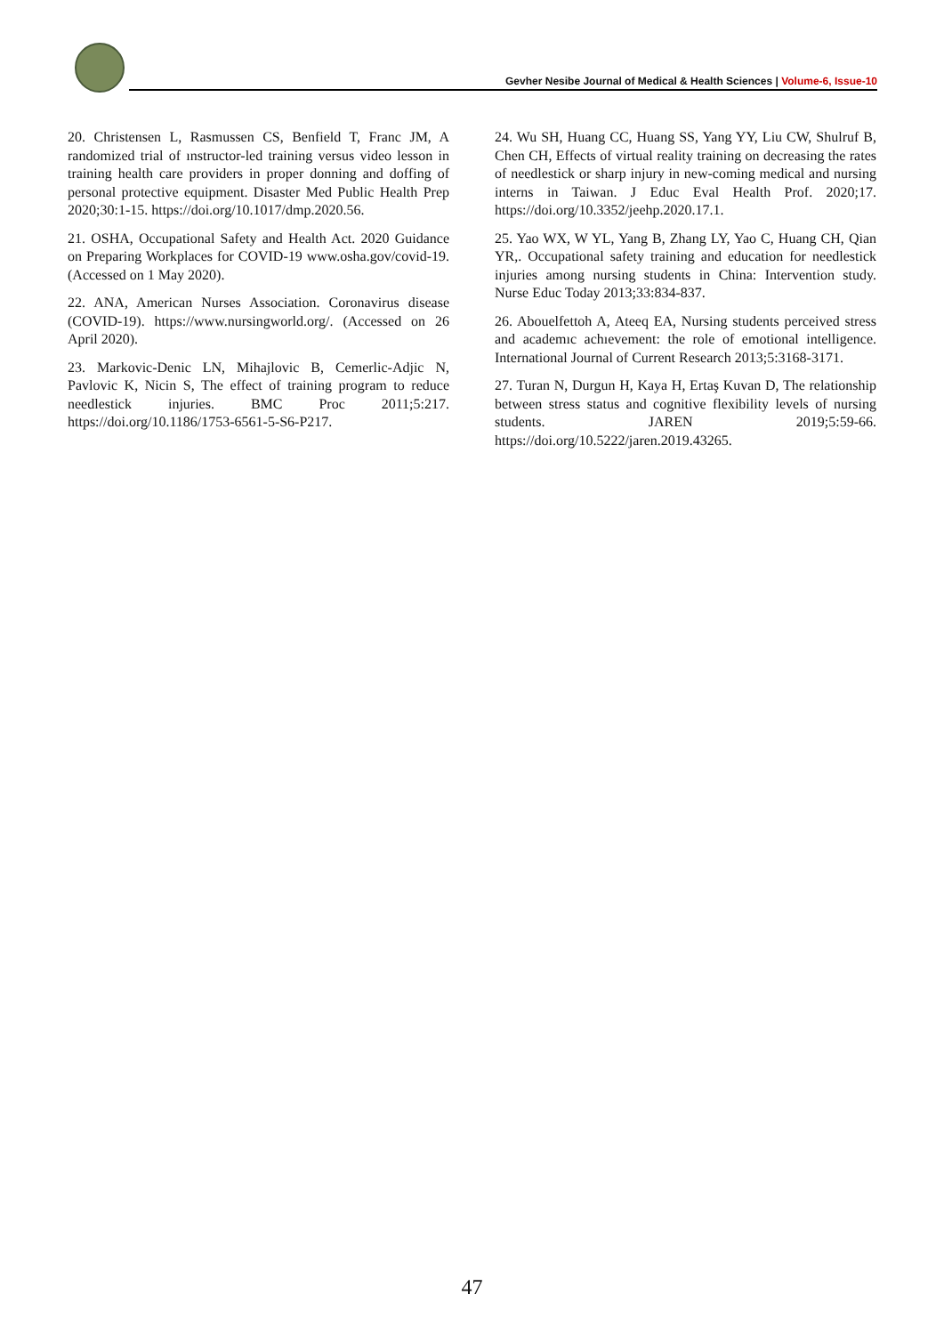Gevher Nesibe Journal of Medical & Health Sciences | Volume-6, Issue-10
20. Christensen L, Rasmussen CS, Benfield T, Franc JM, A randomized trial of ınstructor-led training versus video lesson in training health care providers in proper donning and doffing of personal protective equipment. Disaster Med Public Health Prep 2020;30:1-15. https://doi.org/10.1017/dmp.2020.56.
21. OSHA, Occupational Safety and Health Act. 2020 Guidance on Preparing Workplaces for COVID-19 www.osha.gov/covid-19. (Accessed on 1 May 2020).
22. ANA, American Nurses Association. Coronavirus disease (COVID-19). https://www.nursingworld.org/. (Accessed on 26 April 2020).
23. Markovic-Denic LN, Mihajlovic B, Cemerlic-Adjic N, Pavlovic K, Nicin S, The effect of training program to reduce needlestick injuries. BMC Proc 2011;5:217. https://doi.org/10.1186/1753-6561-5-S6-P217.
24. Wu SH, Huang CC, Huang SS, Yang YY, Liu CW, Shulruf B, Chen CH, Effects of virtual reality training on decreasing the rates of needlestick or sharp injury in new-coming medical and nursing interns in Taiwan. J Educ Eval Health Prof. 2020;17. https://doi.org/10.3352/jeehp.2020.17.1.
25. Yao WX, W YL, Yang B, Zhang LY, Yao C, Huang CH, Qian YR,. Occupational safety training and education for needlestick injuries among nursing students in China: Intervention study. Nurse Educ Today 2013;33:834-837.
26. Abouelfettoh A, Ateeq EA, Nursing students perceived stress and academıc achıevement: the role of emotional intelligence. International Journal of Current Research 2013;5:3168-3171.
27. Turan N, Durgun H, Kaya H, Ertaş Kuvan D, The relationship between stress status and cognitive flexibility levels of nursing students. JAREN 2019;5:59-66. https://doi.org/10.5222/jaren.2019.43265.
47